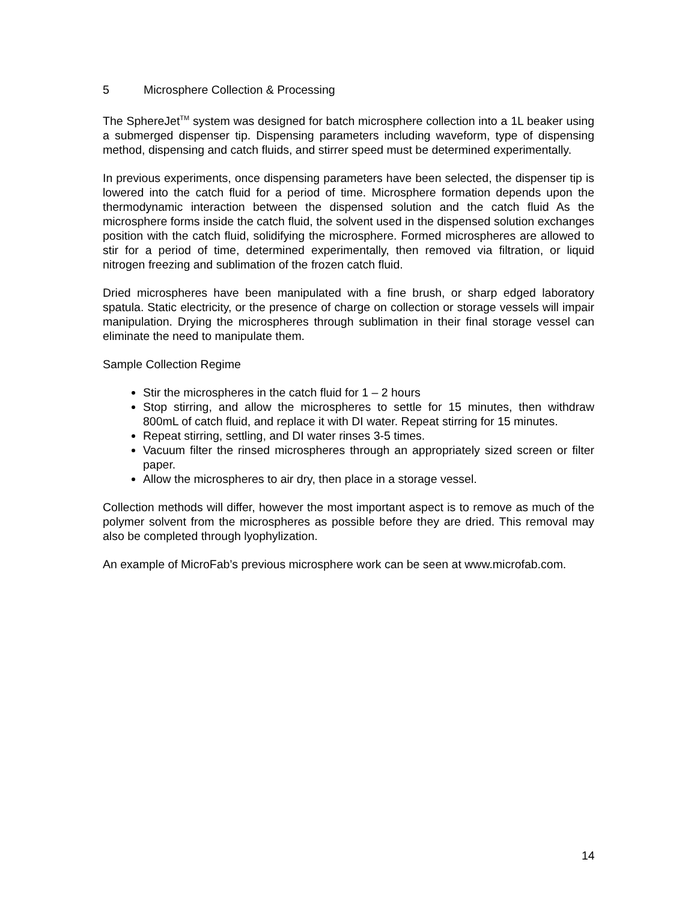5 Microsphere Collection & Processing
The SphereJet<sup>TM</sup> system was designed for batch microsphere collection into a 1L beaker using a submerged dispenser tip. Dispensing parameters including waveform, type of dispensing method, dispensing and catch fluids, and stirrer speed must be determined experimentally.
In previous experiments, once dispensing parameters have been selected, the dispenser tip is lowered into the catch fluid for a period of time. Microsphere formation depends upon the thermodynamic interaction between the dispensed solution and the catch fluid As the microsphere forms inside the catch fluid, the solvent used in the dispensed solution exchanges position with the catch fluid, solidifying the microsphere. Formed microspheres are allowed to stir for a period of time, determined experimentally, then removed via filtration, or liquid nitrogen freezing and sublimation of the frozen catch fluid.
Dried microspheres have been manipulated with a fine brush, or sharp edged laboratory spatula. Static electricity, or the presence of charge on collection or storage vessels will impair manipulation. Drying the microspheres through sublimation in their final storage vessel can eliminate the need to manipulate them.
Sample Collection Regime
Stir the microspheres in the catch fluid for 1 – 2 hours
Stop stirring, and allow the microspheres to settle for 15 minutes, then withdraw 800mL of catch fluid, and replace it with DI water. Repeat stirring for 15 minutes.
Repeat stirring, settling, and DI water rinses 3-5 times.
Vacuum filter the rinsed microspheres through an appropriately sized screen or filter paper.
Allow the microspheres to air dry, then place in a storage vessel.
Collection methods will differ, however the most important aspect is to remove as much of the polymer solvent from the microspheres as possible before they are dried. This removal may also be completed through lyophylization.
An example of MicroFab’s previous microsphere work can be seen at www.microfab.com.
14